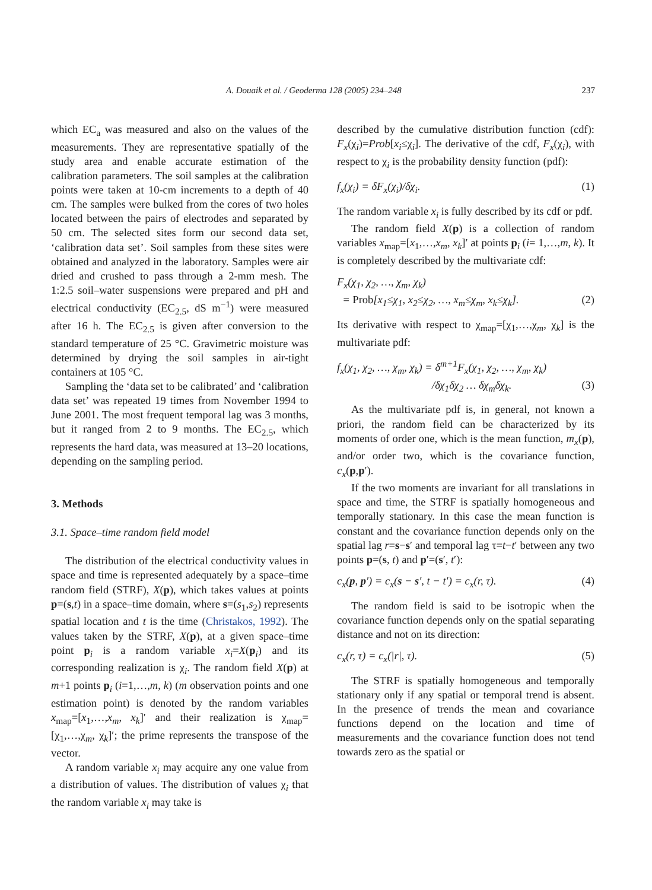A. Douaik et al. / Geoderma 128 (2005) 234–248 237
which EC<sub>a</sub> was measured and also on the values of the measurements. They are representative spatially of the study area and enable accurate estimation of the calibration parameters. The soil samples at the calibration points were taken at 10-cm increments to a depth of 40 cm. The samples were bulked from the cores of two holes located between the pairs of electrodes and separated by 50 cm. The selected sites form our second data set, ‘calibration data set’. Soil samples from these sites were obtained and analyzed in the laboratory. Samples were air dried and crushed to pass through a 2-mm mesh. The 1:2.5 soil–water suspensions were prepared and pH and electrical conductivity (EC<sub>2.5</sub>, dS m<sup>−1</sup>) were measured after 16 h. The EC<sub>2.5</sub> is given after conversion to the standard temperature of 25 °C. Gravimetric moisture was determined by drying the soil samples in air-tight containers at 105 °C.
Sampling the ‘data set to be calibrated’ and ‘calibration data set’ was repeated 19 times from November 1994 to June 2001. The most frequent temporal lag was 3 months, but it ranged from 2 to 9 months. The EC<sub>2.5</sub>, which represents the hard data, was measured at 13–20 locations, depending on the sampling period.
3. Methods
3.1. Space–time random field model
The distribution of the electrical conductivity values in space and time is represented adequately by a space–time random field (STRF), X(p), which takes values at points p=(s,t) in a space–time domain, where s=(s<sub>1</sub>,s<sub>2</sub>) represents spatial location and t is the time (Christakos, 1992). The values taken by the STRF, X(p), at a given space–time point p<sub>i</sub> is a random variable x<sub>i</sub>=X(p<sub>i</sub>) and its corresponding realization is χ<sub>i</sub>. The random field X(p) at m+1 points p<sub>i</sub> (i=1,…,m, k) (m observation points and one estimation point) is denoted by the random variables x<sub>map</sub>=[x<sub>1</sub>,…,x<sub>m</sub>, x<sub>k</sub>]′ and their realization is χ<sub>map</sub>=[χ<sub>1</sub>,…,χ<sub>m</sub>, χ<sub>k</sub>]′; the prime represents the transpose of the vector.
A random variable x<sub>i</sub> may acquire any one value from a distribution of values. The distribution of values χ<sub>i</sub> that the random variable x<sub>i</sub> may take is
described by the cumulative distribution function (cdf): F<sub>x</sub>(χ<sub>i</sub>)=Prob[x<sub>i</sub>≤χ<sub>i</sub>]. The derivative of the cdf, F<sub>x</sub>(χ<sub>i</sub>), with respect to χ<sub>i</sub> is the probability density function (pdf):
f<sub>x</sub>(χ<sub>i</sub>) = δF<sub>x</sub>(χ<sub>i</sub>)/δχ<sub>i</sub>. (1)
The random variable x<sub>i</sub> is fully described by its cdf or pdf.
The random field X(p) is a collection of random variables x<sub>map</sub>=[x<sub>1</sub>,…,x<sub>m</sub>, x<sub>k</sub>]′ at points p<sub>i</sub> (i= 1,…,m, k). It is completely described by the multivariate cdf:
F<sub>x</sub>(χ<sub>1</sub>, χ<sub>2</sub>, …, χ<sub>m</sub>, χ<sub>k</sub>)
= Prob[x<sub>1</sub>≤χ<sub>1</sub>, x<sub>2</sub>≤χ<sub>2</sub>, …, x<sub>m</sub>≤χ<sub>m</sub>, x<sub>k</sub>≤χ<sub>k</sub>]. (2)
Its derivative with respect to χ<sub>map</sub>=[χ<sub>1</sub>,…,χ<sub>m</sub>, χ<sub>k</sub>] is the multivariate pdf:
f<sub>x</sub>(χ<sub>1</sub>, χ<sub>2</sub>, …, χ<sub>m</sub>, χ<sub>k</sub>) = δ<sup>m+1</sup>F<sub>x</sub>(χ<sub>1</sub>, χ<sub>2</sub>, …, χ<sub>m</sub>, χ<sub>k</sub>)
/δχ<sub>1</sub>δχ<sub>2</sub> … δχ<sub>m</sub>δχ<sub>k</sub>. (3)
As the multivariate pdf is, in general, not known a priori, the random field can be characterized by its moments of order one, which is the mean function, m<sub>x</sub>(p), and/or order two, which is the covariance function, c<sub>x</sub>(p,p′).
If the two moments are invariant for all translations in space and time, the STRF is spatially homogeneous and temporally stationary. In this case the mean function is constant and the covariance function depends only on the spatial lag r=s−s′ and temporal lag τ=t−t′ between any two points p=(s, t) and p′=(s′, t′):
c<sub>x</sub>(p, p′) = c<sub>x</sub>(s − s′, t − t′) = c<sub>x</sub>(r, τ). (4)
The random field is said to be isotropic when the covariance function depends only on the spatial separating distance and not on its direction:
c<sub>x</sub>(r, τ) = c<sub>x</sub>(|r|, τ). (5)
The STRF is spatially homogeneous and temporally stationary only if any spatial or temporal trend is absent. In the presence of trends the mean and covariance functions depend on the location and time of measurements and the covariance function does not tend towards zero as the spatial or